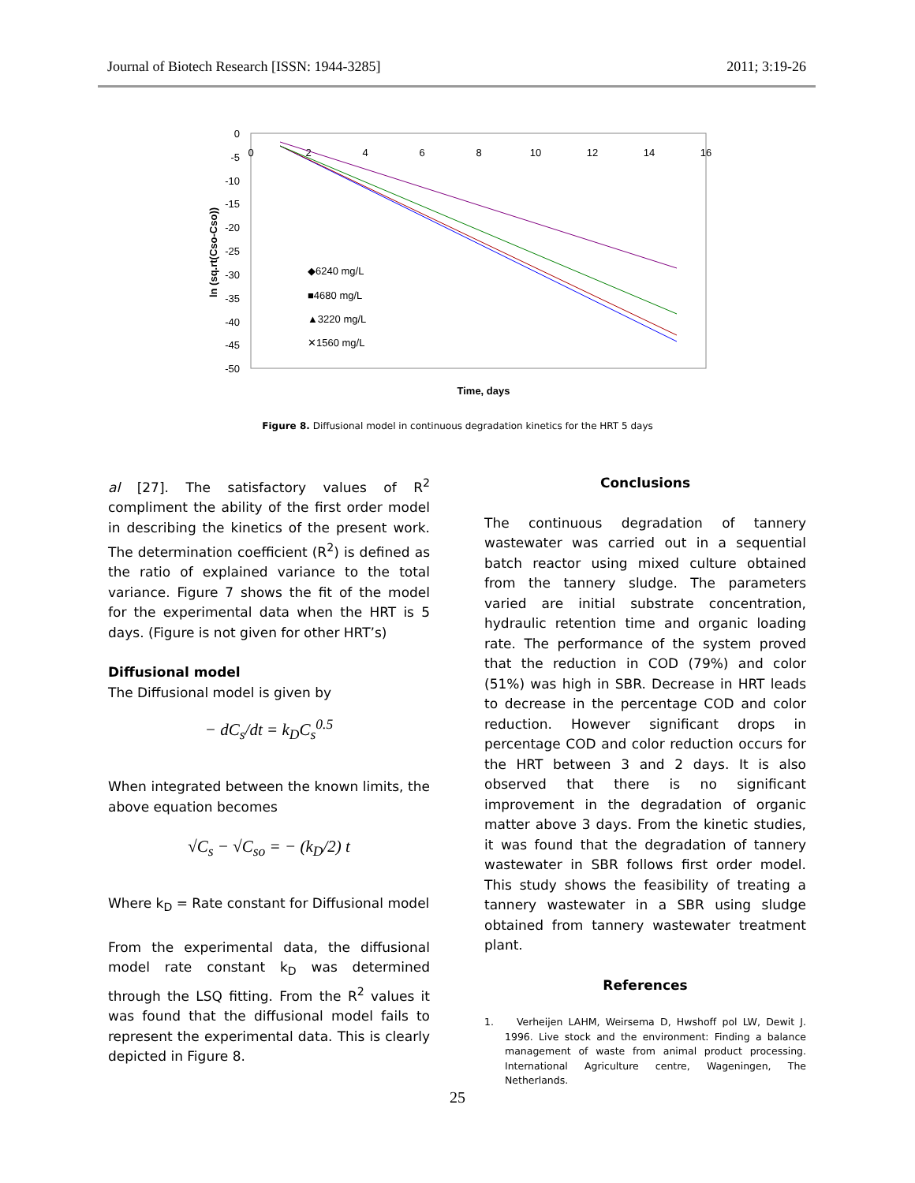Journal of Biotech Research [ISSN: 1944-3285] 2011; 3:19-26
0
-5
-10
-15
-20
-25
-30
-35
-40
-45
-50
0
2
4
6
8
10
12
14
16
ln (sq.rt(Cso-Cso))
Time, days
◆6240 mg/L
■4680 mg/L
▲3220 mg/L
✕1560 mg/L
Figure 8. Diffusional model in continuous degradation kinetics for the HRT 5 days
al [27]. The satisfactory values of R<sup>2</sup> compliment the ability of the first order model in describing the kinetics of the present work. The determination coefficient (R<sup>2</sup>) is defined as the ratio of explained variance to the total variance. Figure 7 shows the fit of the model for the experimental data when the HRT is 5 days. (Figure is not given for other HRT’s)
Diffusional model
The Diffusional model is given by
− dC<sub>s</sub>/dt = k<sub>D</sub>C<sub>s</sub><sup>0.5</sup>
When integrated between the known limits, the above equation becomes
√C<sub>s</sub> − √C<sub>so</sub> = − (k<sub>D</sub>/2) t
Where k<sub>D</sub> = Rate constant for Diffusional model
From the experimental data, the diffusional model rate constant k<sub>D</sub> was determined through the LSQ fitting. From the R<sup>2</sup> values it was found that the diffusional model fails to represent the experimental data. This is clearly depicted in Figure 8.
Conclusions
The continuous degradation of tannery wastewater was carried out in a sequential batch reactor using mixed culture obtained from the tannery sludge. The parameters varied are initial substrate concentration, hydraulic retention time and organic loading rate. The performance of the system proved that the reduction in COD (79%) and color (51%) was high in SBR. Decrease in HRT leads to decrease in the percentage COD and color reduction. However significant drops in percentage COD and color reduction occurs for the HRT between 3 and 2 days. It is also observed that there is no significant improvement in the degradation of organic matter above 3 days. From the kinetic studies, it was found that the degradation of tannery wastewater in SBR follows first order model. This study shows the feasibility of treating a tannery wastewater in a SBR using sludge obtained from tannery wastewater treatment plant.
References
1. Verheijen LAHM, Weirsema D, Hwshoff pol LW, Dewit J. 1996. Live stock and the environment: Finding a balance management of waste from animal product processing. International Agriculture centre, Wageningen, The Netherlands.
25